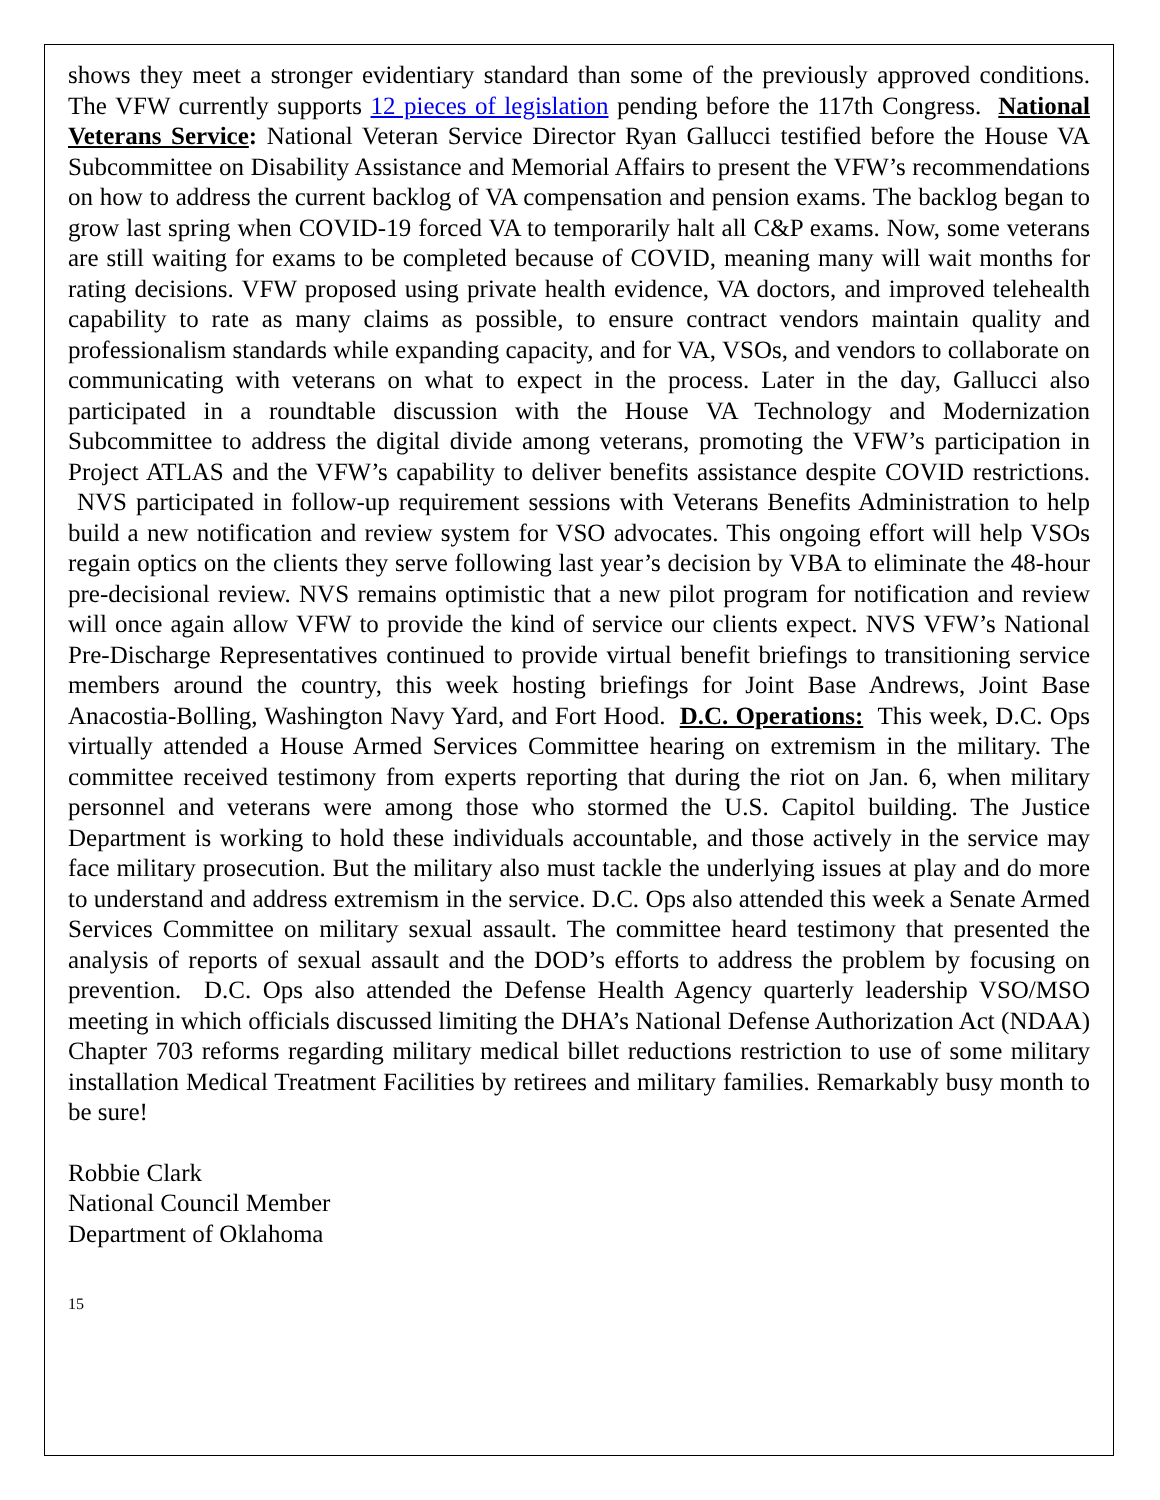shows they meet a stronger evidentiary standard than some of the previously approved conditions. The VFW currently supports 12 pieces of legislation pending before the 117th Congress. National Veterans Service: National Veteran Service Director Ryan Gallucci testified before the House VA Subcommittee on Disability Assistance and Memorial Affairs to present the VFW’s recommendations on how to address the current backlog of VA compensation and pension exams. The backlog began to grow last spring when COVID-19 forced VA to temporarily halt all C&P exams. Now, some veterans are still waiting for exams to be completed because of COVID, meaning many will wait months for rating decisions. VFW proposed using private health evidence, VA doctors, and improved telehealth capability to rate as many claims as possible, to ensure contract vendors maintain quality and professionalism standards while expanding capacity, and for VA, VSOs, and vendors to collaborate on communicating with veterans on what to expect in the process. Later in the day, Gallucci also participated in a roundtable discussion with the House VA Technology and Modernization Subcommittee to address the digital divide among veterans, promoting the VFW’s participation in Project ATLAS and the VFW’s capability to deliver benefits assistance despite COVID restrictions. NVS participated in follow-up requirement sessions with Veterans Benefits Administration to help build a new notification and review system for VSO advocates. This ongoing effort will help VSOs regain optics on the clients they serve following last year’s decision by VBA to eliminate the 48-hour pre-decisional review. NVS remains optimistic that a new pilot program for notification and review will once again allow VFW to provide the kind of service our clients expect. NVS VFW’s National Pre-Discharge Representatives continued to provide virtual benefit briefings to transitioning service members around the country, this week hosting briefings for Joint Base Andrews, Joint Base Anacostia-Bolling, Washington Navy Yard, and Fort Hood. D.C. Operations: This week, D.C. Ops virtually attended a House Armed Services Committee hearing on extremism in the military. The committee received testimony from experts reporting that during the riot on Jan. 6, when military personnel and veterans were among those who stormed the U.S. Capitol building. The Justice Department is working to hold these individuals accountable, and those actively in the service may face military prosecution. But the military also must tackle the underlying issues at play and do more to understand and address extremism in the service. D.C. Ops also attended this week a Senate Armed Services Committee on military sexual assault. The committee heard testimony that presented the analysis of reports of sexual assault and the DOD’s efforts to address the problem by focusing on prevention. D.C. Ops also attended the Defense Health Agency quarterly leadership VSO/MSO meeting in which officials discussed limiting the DHA’s National Defense Authorization Act (NDAA) Chapter 703 reforms regarding military medical billet reductions restriction to use of some military installation Medical Treatment Facilities by retirees and military families. Remarkably busy month to be sure!
Robbie Clark
National Council Member
Department of Oklahoma
15